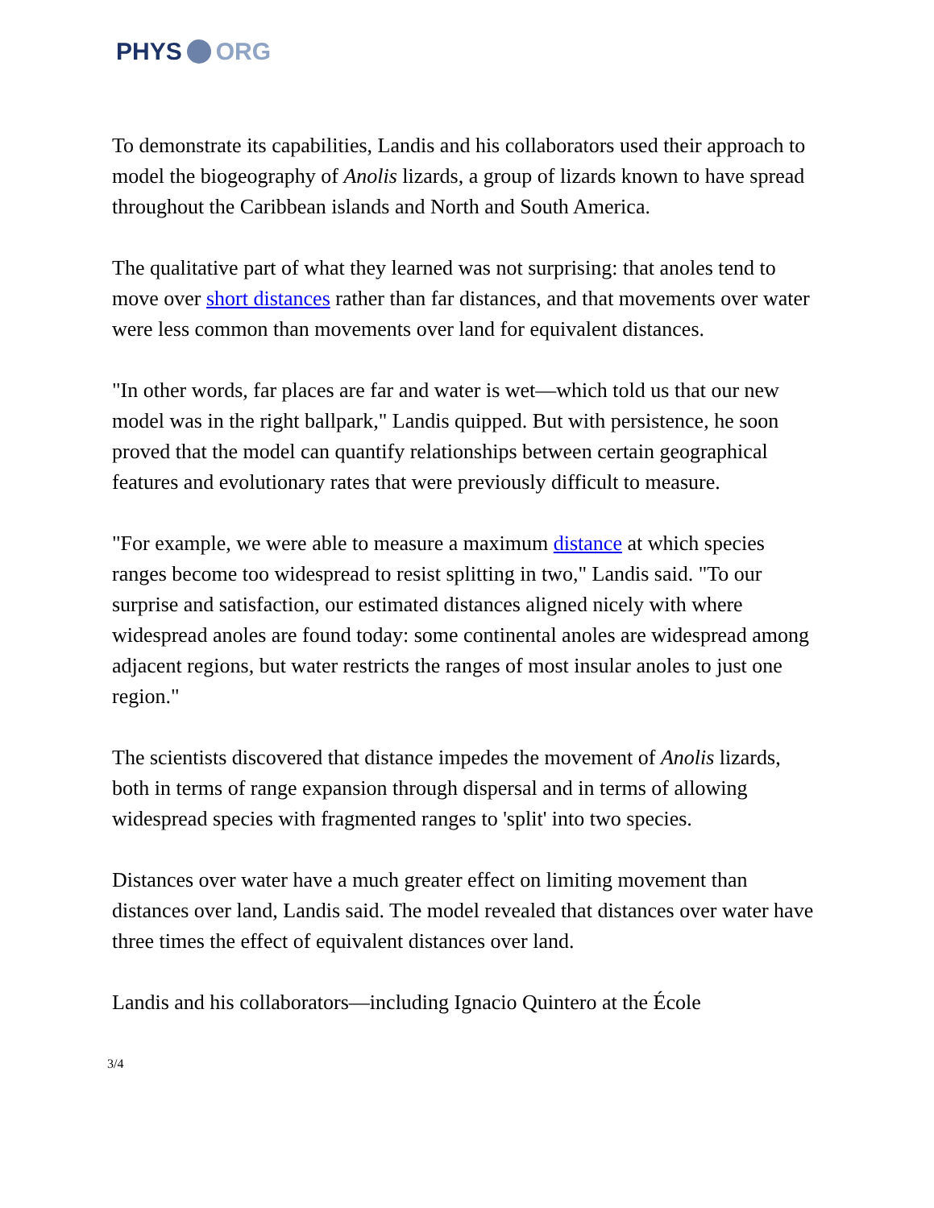PHYS ORG
To demonstrate its capabilities, Landis and his collaborators used their approach to model the biogeography of Anolis lizards, a group of lizards known to have spread throughout the Caribbean islands and North and South America.
The qualitative part of what they learned was not surprising: that anoles tend to move over short distances rather than far distances, and that movements over water were less common than movements over land for equivalent distances.
"In other words, far places are far and water is wet—which told us that our new model was in the right ballpark," Landis quipped. But with persistence, he soon proved that the model can quantify relationships between certain geographical features and evolutionary rates that were previously difficult to measure.
"For example, we were able to measure a maximum distance at which species ranges become too widespread to resist splitting in two," Landis said. "To our surprise and satisfaction, our estimated distances aligned nicely with where widespread anoles are found today: some continental anoles are widespread among adjacent regions, but water restricts the ranges of most insular anoles to just one region."
The scientists discovered that distance impedes the movement of Anolis lizards, both in terms of range expansion through dispersal and in terms of allowing widespread species with fragmented ranges to 'split' into two species.
Distances over water have a much greater effect on limiting movement than distances over land, Landis said. The model revealed that distances over water have three times the effect of equivalent distances over land.
Landis and his collaborators—including Ignacio Quintero at the École
3/4